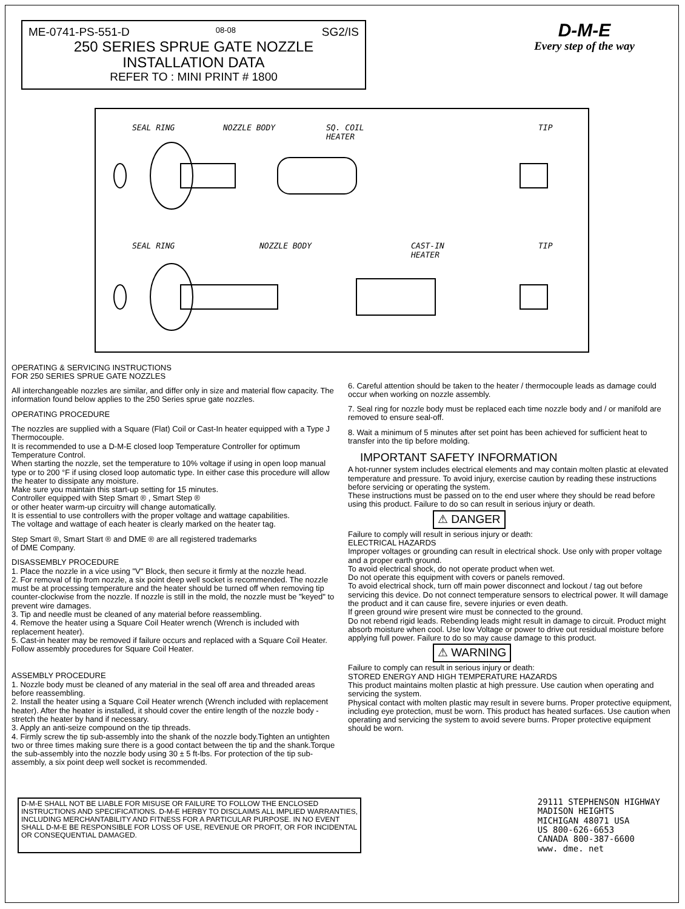ME-0741-PS-551-D 08-08 SG2/IS
250 SERIES SPRUE GATE NOZZLE
INSTALLATION DATA
REFER TO : MINI PRINT # 1800
D-M-E
Every step of the way
SEAL RING
NOZZLE BODY
SQ. COIL
HEATER
TIP
SEAL RING
NOZZLE BODY
CAST-IN
HEATER
TIP
OPERATING & SERVICING INSTRUCTIONS
FOR 250 SERIES SPRUE GATE NOZZLES
All interchangeable nozzles are similar, and differ only in size and material flow capacity. The information found below applies to the 250 Series sprue gate nozzles.
OPERATING PROCEDURE
The nozzles are supplied with a Square (Flat) Coil or Cast-In heater equipped with a Type J Thermocouple.
It is recommended to use a D-M-E closed loop Temperature Controller for optimum Temperature Control.
When starting the nozzle, set the temperature to 10% voltage if using in open loop manual type or to 200 °F if using closed loop automatic type. In either case this procedure will allow the heater to dissipate any moisture.
Make sure you maintain this start-up setting for 15 minutes.
Controller equipped with Step Smart ® , Smart Step ®
or other heater warm-up circuitry will change automatically.
It is essential to use controllers with the proper voltage and wattage capabilities.
The voltage and wattage of each heater is clearly marked on the heater tag.
Step Smart ®, Smart Start ® and DME ® are all registered trademarks
of DME Company.
DISASSEMBLY PROCEDURE
1. Place the nozzle in a vice using "V" Block, then secure it firmly at the nozzle head.
2. For removal of tip from nozzle, a six point deep well socket is recommended. The nozzle must be at processing temperature and the heater should be turned off when removing tip counter-clockwise from the nozzle. If nozzle is still in the mold, the nozzle must be "keyed" to prevent wire damages.
3. Tip and needle must be cleaned of any material before reassembling.
4. Remove the heater using a Square Coil Heater wrench (Wrench is included with replacement heater).
5. Cast-in heater may be removed if failure occurs and replaced with a Square Coil Heater. Follow assembly procedures for Square Coil Heater.
ASSEMBLY PROCEDURE
1. Nozzle body must be cleaned of any material in the seal off area and threaded areas before reassembling.
2. Install the heater using a Square Coil Heater wrench (Wrench included with replacement heater). After the heater is installed, it should cover the entire length of the nozzle body - stretch the heater by hand if necessary.
3. Apply an anti-seize compound on the tip threads.
4. Firmly screw the tip sub-assembly into the shank of the nozzle body.Tighten an untighten two or three times making sure there is a good contact between the tip and the shank.Torque the sub-assembly into the nozzle body using 30 ± 5 ft-lbs. For protection of the tip sub-assembly, a six point deep well socket is recommended.
6. Careful attention should be taken to the heater / thermocouple leads as damage could occur when working on nozzle assembly.
7. Seal ring for nozzle body must be replaced each time nozzle body and / or manifold are removed to ensure seal-off.
8. Wait a minimum of 5 minutes after set point has been achieved for sufficient heat to transfer into the tip before molding.
IMPORTANT SAFETY INFORMATION
A hot-runner system includes electrical elements and may contain molten plastic at elevated temperature and pressure. To avoid injury, exercise caution by reading these instructions before servicing or operating the system.
These instructions must be passed on to the end user where they should be read before using this product. Failure to do so can result in serious injury or death.
⚠ DANGER
Failure to comply will result in serious injury or death:
ELECTRICAL HAZARDS
Improper voltages or grounding can result in electrical shock. Use only with proper voltage and a proper earth ground.
To avoid electrical shock, do not operate product when wet.
Do not operate this equipment with covers or panels removed.
To avoid electrical shock, turn off main power disconnect and lockout / tag out before servicing this device. Do not connect temperature sensors to electrical power. It will damage the product and it can cause fire, severe injuries or even death.
If green ground wire present wire must be connected to the ground.
Do not rebend rigid leads. Rebending leads might result in damage to circuit. Product might absorb moisture when cool. Use low Voltage or power to drive out residual moisture before applying full power. Failure to do so may cause damage to this product.
⚠ WARNING
Failure to comply can result in serious injury or death:
STORED ENERGY AND HIGH TEMPERATURE HAZARDS
This product maintains molten plastic at high pressure. Use caution when operating and servicing the system.
Physical contact with molten plastic may result in severe burns. Proper protective equipment, including eye protection, must be worn. This product has heated surfaces. Use caution when operating and servicing the system to avoid severe burns. Proper protective equipment should be worn.
D-M-E SHALL NOT BE LIABLE FOR MISUSE OR FAILURE TO FOLLOW THE ENCLOSED INSTRUCTIONS AND SPECIFICATIONS. D-M-E HERBY TO DISCLAIMS ALL IMPLIED WARRANTIES, INCLUDING MERCHANTABILITY AND FITNESS FOR A PARTICULAR PURPOSE. IN NO EVENT SHALL D-M-E BE RESPONSIBLE FOR LOSS OF USE, REVENUE OR PROFIT, OR FOR INCIDENTAL OR CONSEQUENTIAL DAMAGED.
29111 STEPHENSON HIGHWAY
MADISON HEIGHTS
MICHIGAN 48071 USA
US 800-626-6653
CANADA 800-387-6600
www. dme. net